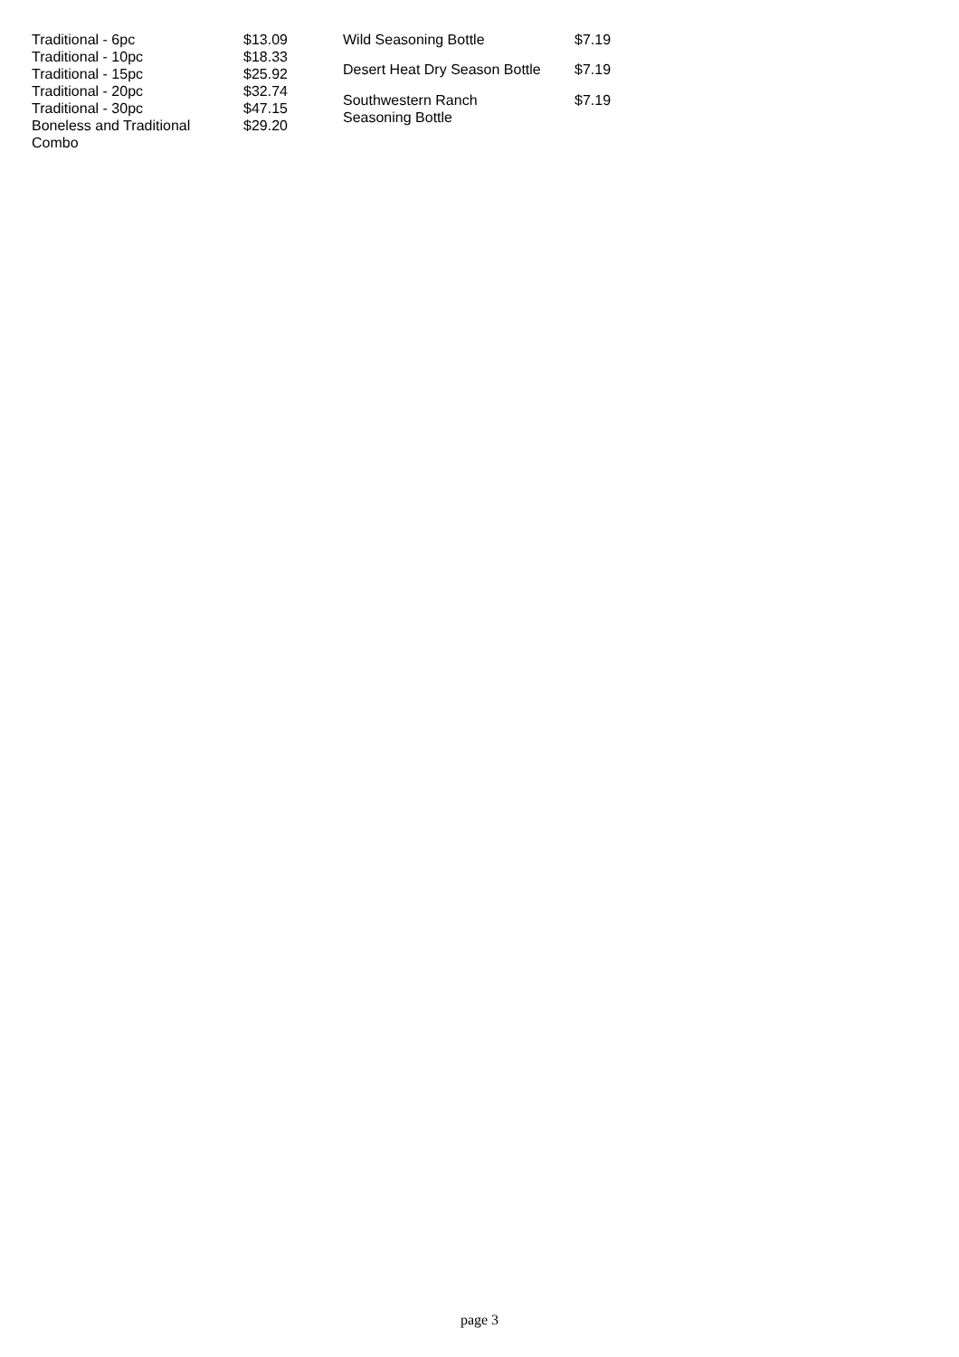| Traditional - 6pc | $13.09 |
| Traditional - 10pc | $18.33 |
| Traditional - 15pc | $25.92 |
| Traditional - 20pc | $32.74 |
| Traditional - 30pc | $47.15 |
| Boneless and Traditional Combo | $29.20 |
| Wild Seasoning Bottle | $7.19 |
| Desert Heat Dry Season Bottle | $7.19 |
| Southwestern Ranch Seasoning Bottle | $7.19 |
page 3